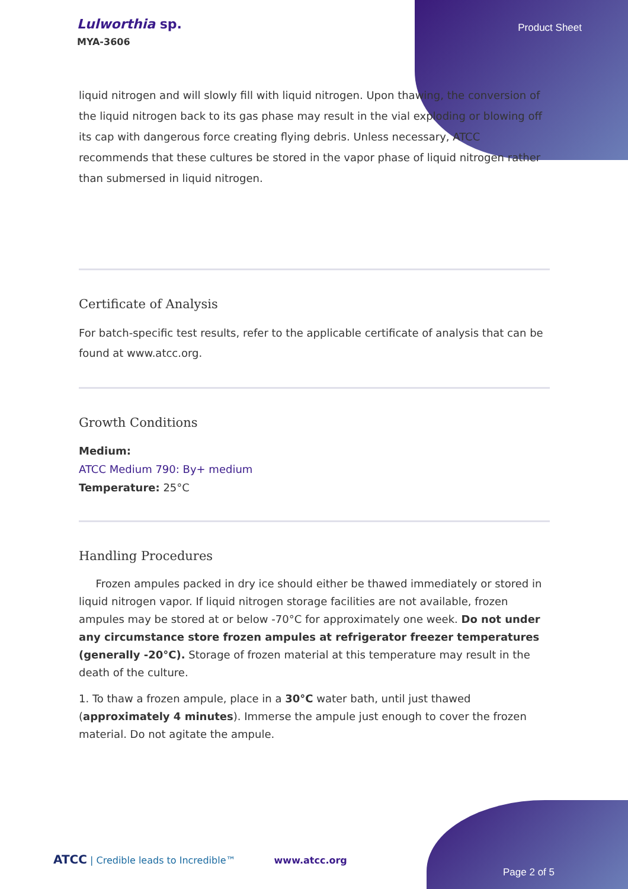Lulworthia sp.
MYA-3606
Product Sheet
liquid nitrogen and will slowly fill with liquid nitrogen. Upon thawing, the conversion of the liquid nitrogen back to its gas phase may result in the vial exploding or blowing off its cap with dangerous force creating flying debris. Unless necessary, ATCC recommends that these cultures be stored in the vapor phase of liquid nitrogen rather than submersed in liquid nitrogen.
Certificate of Analysis
For batch-specific test results, refer to the applicable certificate of analysis that can be found at www.atcc.org.
Growth Conditions
Medium:
ATCC Medium 790: By+ medium
Temperature: 25°C
Handling Procedures
Frozen ampules packed in dry ice should either be thawed immediately or stored in liquid nitrogen vapor. If liquid nitrogen storage facilities are not available, frozen ampules may be stored at or below -70°C for approximately one week. Do not under any circumstance store frozen ampules at refrigerator freezer temperatures (generally -20°C). Storage of frozen material at this temperature may result in the death of the culture.
1. To thaw a frozen ampule, place in a 30°C water bath, until just thawed (approximately 4 minutes). Immerse the ampule just enough to cover the frozen material. Do not agitate the ampule.
ATCC | Credible leads to Incredible™ www.atcc.org
Page 2 of 5